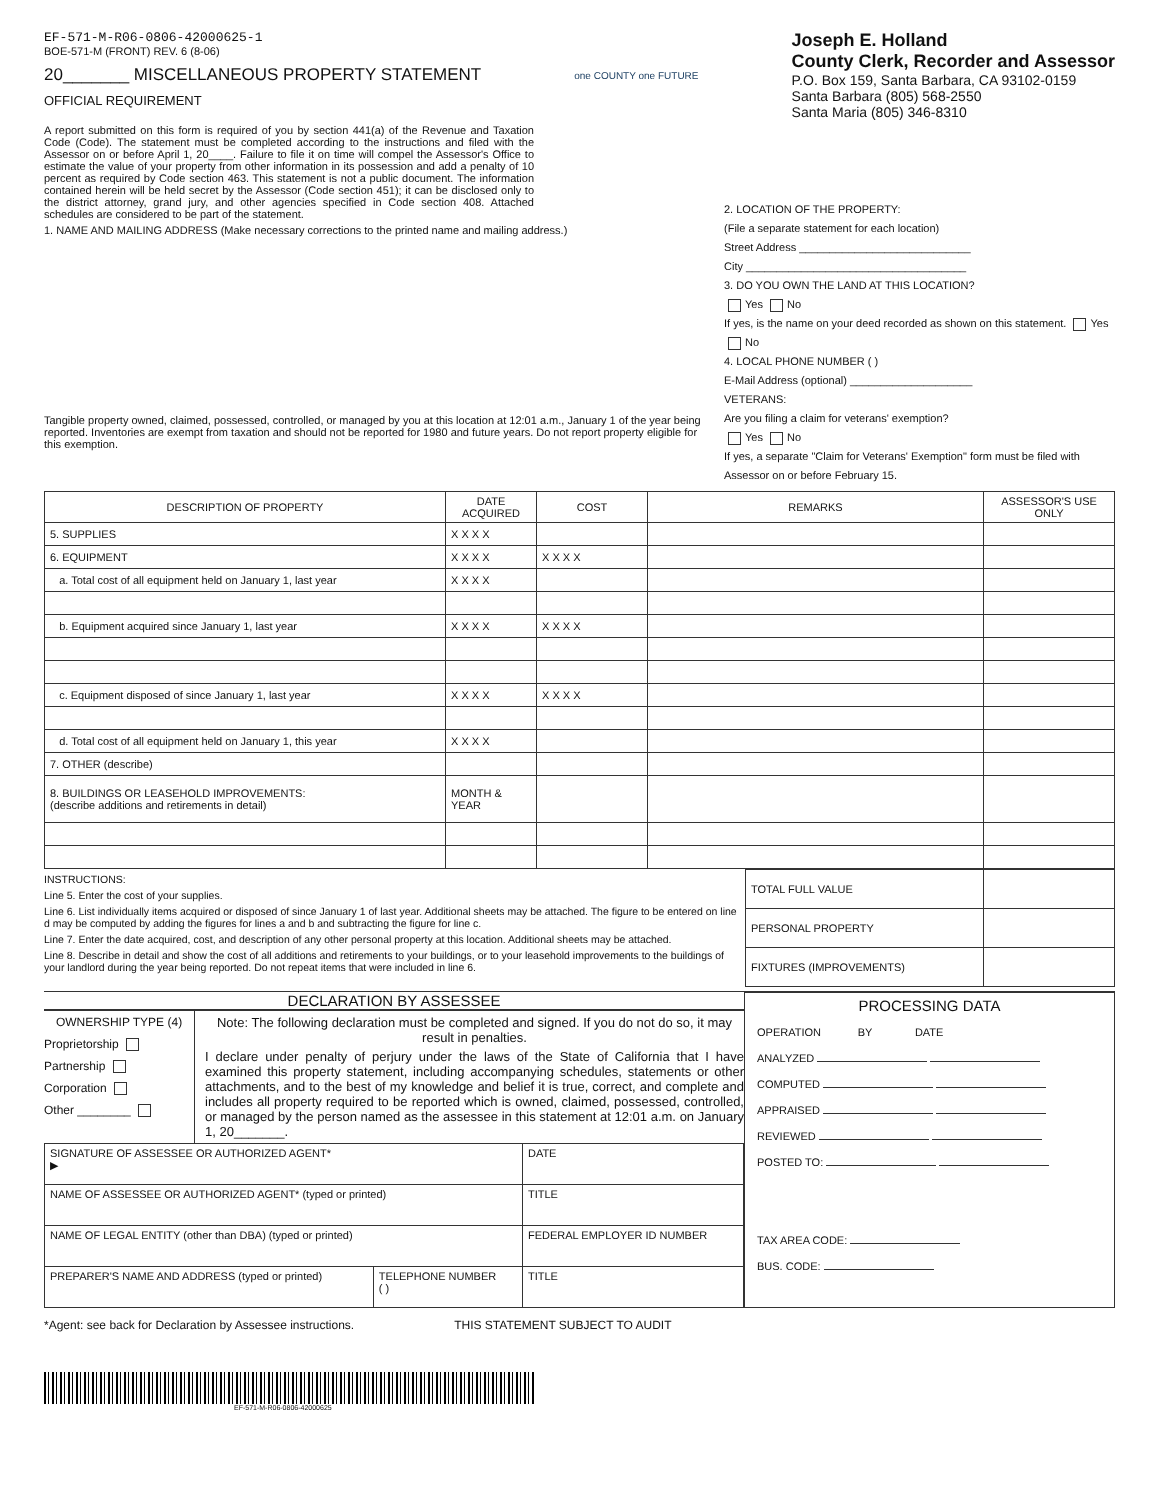EF-571-M-R06-0806-42000625-1
BOE-571-M (FRONT) REV. 6 (8-06)
20_______ MISCELLANEOUS PROPERTY STATEMENT
OFFICIAL REQUIREMENT
one COUNTY one FUTURE
Joseph E. Holland
County Clerk, Recorder and Assessor
P.O. Box 159, Santa Barbara, CA 93102-0159
Santa Barbara (805) 568-2550
Santa Maria (805) 346-8310
A report submitted on this form is required of you by section 441(a) of the Revenue and Taxation Code (Code). The statement must be completed according to the instructions and filed with the Assessor on or before April 1, 20____. Failure to file it on time will compel the Assessor's Office to estimate the value of your property from other information in its possession and add a penalty of 10 percent as required by Code section 463. This statement is not a public document. The information contained herein will be held secret by the Assessor (Code section 451); it can be disclosed only to the district attorney, grand jury, and other agencies specified in Code section 408. Attached schedules are considered to be part of the statement.
1. NAME AND MAILING ADDRESS (Make necessary corrections to the printed name and mailing address.)
Tangible property owned, claimed, possessed, controlled, or managed by you at this location at 12:01 a.m., January 1 of the year being reported. Inventories are exempt from taxation and should not be reported for 1980 and future years. Do not report property eligible for this exemption.
2. LOCATION OF THE PROPERTY:
(File a separate statement for each location)
Street Address ____________________________
City ____________________________________
3. DO YOU OWN THE LAND AT THIS LOCATION?
Yes No
If yes, is the name on your deed recorded as shown on this statement. Yes No
4. LOCAL PHONE NUMBER ( )
E-Mail Address (optional) ____________________
VETERANS:
Are you filing a claim for veterans' exemption?
Yes No
If yes, a separate "Claim for Veterans' Exemption" form must be filed with Assessor on or before February 15.
| DESCRIPTION OF PROPERTY | DATE ACQUIRED | COST | REMARKS | ASSESSOR'S USE ONLY |
| --- | --- | --- | --- | --- |
| 5. SUPPLIES | X X X X | | | |
| 6. EQUIPMENT | X X X X | X X X X | | |
| a. Total cost of all equipment held on January 1, last year | X X X X | | | |
| b. Equipment acquired since January 1, last year | X X X X | X X X X | | |
| c. Equipment disposed of since January 1, last year | X X X X | X X X X | | |
| d. Total cost of all equipment held on January 1, this year | X X X X | | | |
| 7. OTHER (describe) | | | | |
| 8. BUILDINGS OR LEASEHOLD IMPROVEMENTS: (describe additions and retirements in detail) | MONTH & YEAR | | | |
INSTRUCTIONS:
Line 5. Enter the cost of your supplies.
Line 6. List individually items acquired or disposed of since January 1 of last year. Additional sheets may be attached. The figure to be entered on line d may be computed by adding the figures for lines a and b and subtracting the figure for line c.
Line 7. Enter the date acquired, cost, and description of any other personal property at this location. Additional sheets may be attached.
Line 8. Describe in detail and show the cost of all additions and retirements to your buildings, or to your leasehold improvements to the buildings of your landlord during the year being reported. Do not repeat items that were included in line 6.
| TOTAL FULL VALUE | |
| PERSONAL PROPERTY | |
| FIXTURES (IMPROVEMENTS) | |
DECLARATION BY ASSESSEE
OWNERSHIP TYPE (4)
Proprietorship
Partnership
Corporation
Other ________
Note: The following declaration must be completed and signed. If you do not do so, it may result in penalties.
I declare under penalty of perjury under the laws of the State of California that I have examined this property statement, including accompanying schedules, statements or other attachments, and to the best of my knowledge and belief it is true, correct, and complete and includes all property required to be reported which is owned, claimed, possessed, controlled, or managed by the person named as the assessee in this statement at 12:01 a.m. on January 1, 20_______.
| SIGNATURE OF ASSESSEE OR AUTHORIZED AGENT* ▶ | | DATE |
| NAME OF ASSESSEE OR AUTHORIZED AGENT* (typed or printed) | | TITLE |
| NAME OF LEGAL ENTITY (other than DBA) (typed or printed) | | FEDERAL EMPLOYER ID NUMBER |
| PREPARER'S NAME AND ADDRESS (typed or printed) | TELEPHONE NUMBER ( ) | TITLE |
PROCESSING DATA
OPERATION BY DATE
ANALYZED
COMPUTED
APPRAISED
REVIEWED
POSTED TO:
TAX AREA CODE:
BUS. CODE:
*Agent: see back for Declaration by Assessee instructions. THIS STATEMENT SUBJECT TO AUDIT
EF-571-M-R06-0806-42000625